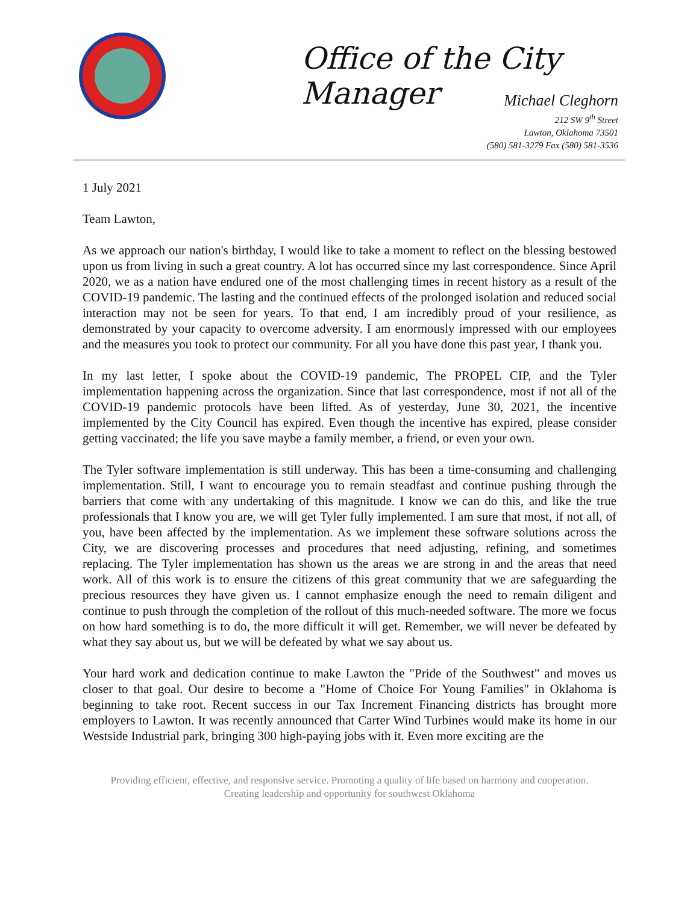Office of the City Manager
Michael Cleghorn
212 SW 9<sup>th</sup> Street
Lawton, Oklahoma 73501
(580) 581-3279 Fax (580) 581-3536
1 July 2021
Team Lawton,
As we approach our nation's birthday, I would like to take a moment to reflect on the blessing bestowed upon us from living in such a great country. A lot has occurred since my last correspondence. Since April 2020, we as a nation have endured one of the most challenging times in recent history as a result of the COVID-19 pandemic. The lasting and the continued effects of the prolonged isolation and reduced social interaction may not be seen for years. To that end, I am incredibly proud of your resilience, as demonstrated by your capacity to overcome adversity. I am enormously impressed with our employees and the measures you took to protect our community. For all you have done this past year, I thank you.
In my last letter, I spoke about the COVID-19 pandemic, The PROPEL CIP, and the Tyler implementation happening across the organization. Since that last correspondence, most if not all of the COVID-19 pandemic protocols have been lifted. As of yesterday, June 30, 2021, the incentive implemented by the City Council has expired. Even though the incentive has expired, please consider getting vaccinated; the life you save maybe a family member, a friend, or even your own.
The Tyler software implementation is still underway. This has been a time-consuming and challenging implementation. Still, I want to encourage you to remain steadfast and continue pushing through the barriers that come with any undertaking of this magnitude. I know we can do this, and like the true professionals that I know you are, we will get Tyler fully implemented. I am sure that most, if not all, of you, have been affected by the implementation. As we implement these software solutions across the City, we are discovering processes and procedures that need adjusting, refining, and sometimes replacing. The Tyler implementation has shown us the areas we are strong in and the areas that need work. All of this work is to ensure the citizens of this great community that we are safeguarding the precious resources they have given us. I cannot emphasize enough the need to remain diligent and continue to push through the completion of the rollout of this much-needed software. The more we focus on how hard something is to do, the more difficult it will get. Remember, we will never be defeated by what they say about us, but we will be defeated by what we say about us.
Your hard work and dedication continue to make Lawton the "Pride of the Southwest" and moves us closer to that goal. Our desire to become a "Home of Choice For Young Families" in Oklahoma is beginning to take root. Recent success in our Tax Increment Financing districts has brought more employers to Lawton. It was recently announced that Carter Wind Turbines would make its home in our Westside Industrial park, bringing 300 high-paying jobs with it. Even more exciting are the
Providing efficient, effective, and responsive service. Promoting a quality of life based on harmony and cooperation. Creating leadership and opportunity for southwest Oklahoma